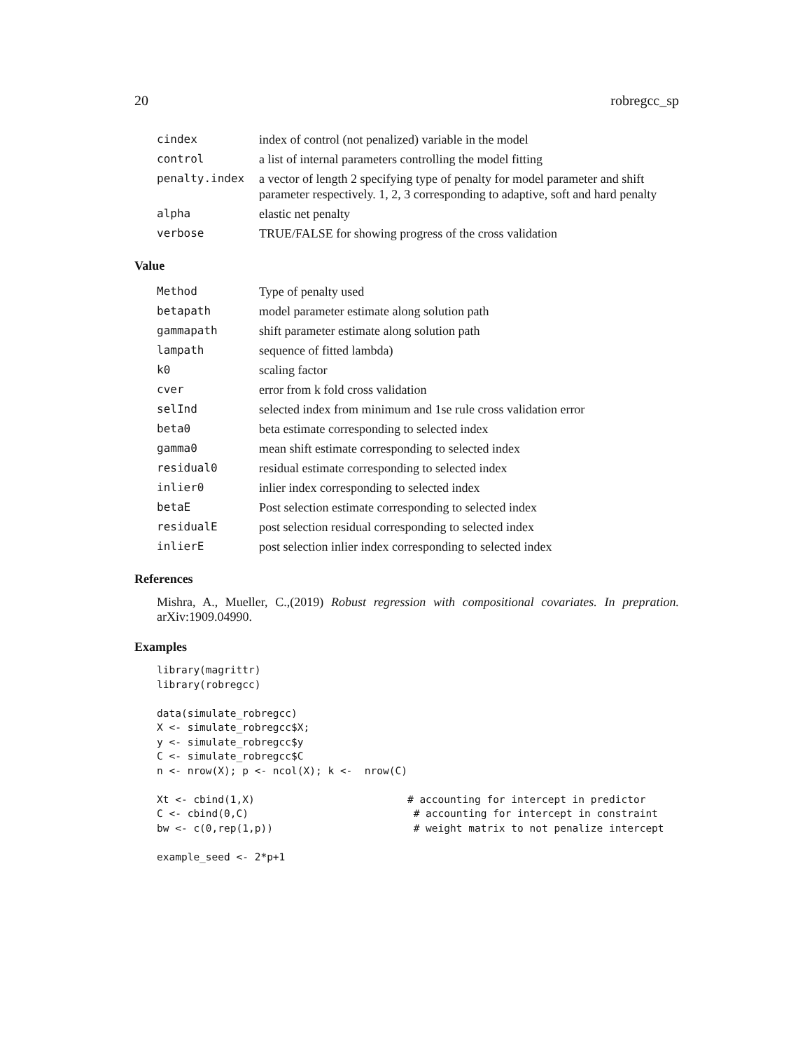20 robregcc_sp
| cindex | index of control (not penalized) variable in the model |
| control | a list of internal parameters controlling the model fitting |
| penalty.index | a vector of length 2 specifying type of penalty for model parameter and shift parameter respectively. 1, 2, 3 corresponding to adaptive, soft and hard penalty |
| alpha | elastic net penalty |
| verbose | TRUE/FALSE for showing progress of the cross validation |
Value
| Method | Type of penalty used |
| betapath | model parameter estimate along solution path |
| gammapath | shift parameter estimate along solution path |
| lampath | sequence of fitted lambda) |
| k0 | scaling factor |
| cver | error from k fold cross validation |
| selInd | selected index from minimum and 1se rule cross validation error |
| beta0 | beta estimate corresponding to selected index |
| gamma0 | mean shift estimate corresponding to selected index |
| residual0 | residual estimate corresponding to selected index |
| inlier0 | inlier index corresponding to selected index |
| betaE | Post selection estimate corresponding to selected index |
| residualE | post selection residual corresponding to selected index |
| inlierE | post selection inlier index corresponding to selected index |
References
Mishra, A., Mueller, C.,(2019) Robust regression with compositional covariates. In prepration. arXiv:1909.04990.
Examples
library(magrittr)
library(robregcc)

data(simulate_robregcc)
X <- simulate_robregcc$X;
y <- simulate_robregcc$y
C <- simulate_robregcc$C
n <- nrow(X); p <- ncol(X); k <-  nrow(C)

Xt <- cbind(1,X)                         # accounting for intercept in predictor
C <- cbind(0,C)                           # accounting for intercept in constraint
bw <- c(0,rep(1,p))                       # weight matrix to not penalize intercept

example_seed <- 2*p+1